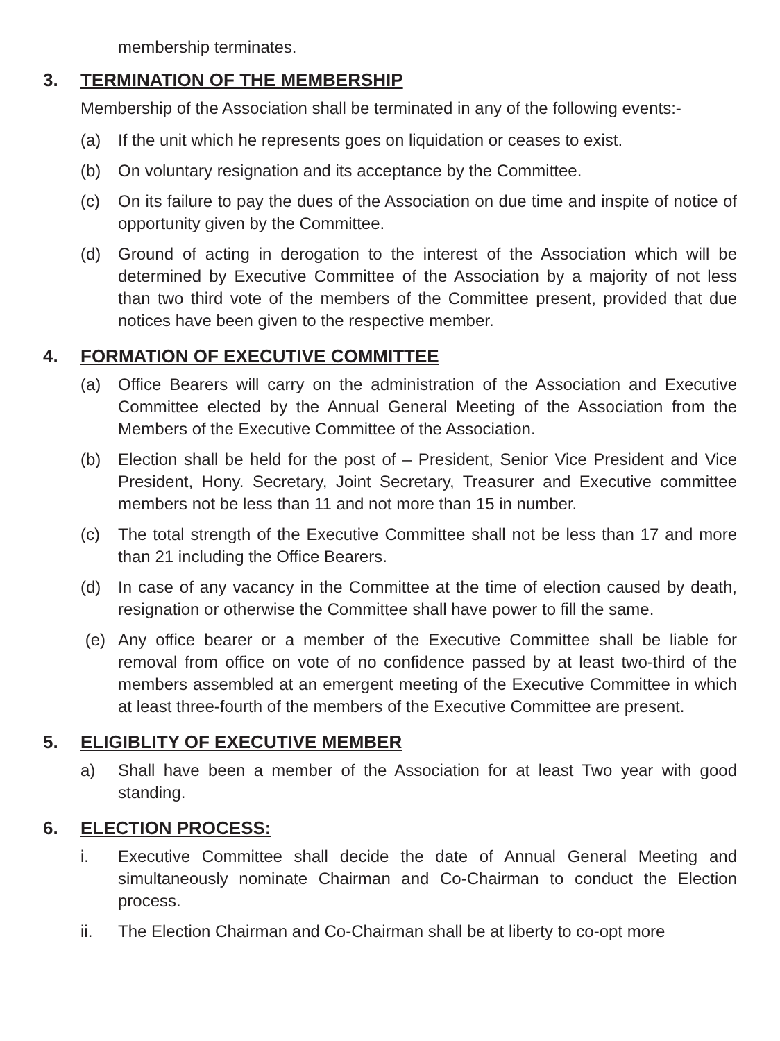membership terminates.
3. TERMINATION OF THE MEMBERSHIP
Membership of the Association shall be terminated in any of the following events:-
(a) If the unit which he represents goes on liquidation or ceases to exist.
(b) On voluntary resignation and its acceptance by the Committee.
(c) On its failure to pay the dues of the Association on due time and inspite of notice of opportunity given by the Committee.
(d) Ground of acting in derogation to the interest of the Association which will be determined by Executive Committee of the Association by a majority of not less than two third vote of the members of the Committee present, provided that due notices have been given to the respective member.
4. FORMATION OF EXECUTIVE COMMITTEE
(a) Office Bearers will carry on the administration of the Association and Executive Committee elected by the Annual General Meeting of the Association from the Members of the Executive Committee of the Association.
(b) Election shall be held for the post of – President, Senior Vice President and Vice President, Hony. Secretary, Joint Secretary, Treasurer and Executive committee members not be less than 11 and not more than 15 in number.
(c) The total strength of the Executive Committee shall not be less than 17 and more than 21 including the Office Bearers.
(d) In case of any vacancy in the Committee at the time of election caused by death, resignation or otherwise the Committee shall have power to fill the same.
(e) Any office bearer or a member of the Executive Committee shall be liable for removal from office on vote of no confidence passed by at least two-third of the members assembled at an emergent meeting of the Executive Committee in which at least three-fourth of the members of the Executive Committee are present.
5. ELIGIBLITY OF EXECUTIVE MEMBER
a) Shall have been a member of the Association for at least Two year with good standing.
6. ELECTION PROCESS:
i. Executive Committee shall decide the date of Annual General Meeting and simultaneously nominate Chairman and Co-Chairman to conduct the Election process.
ii. The Election Chairman and Co-Chairman shall be at liberty to co-opt more